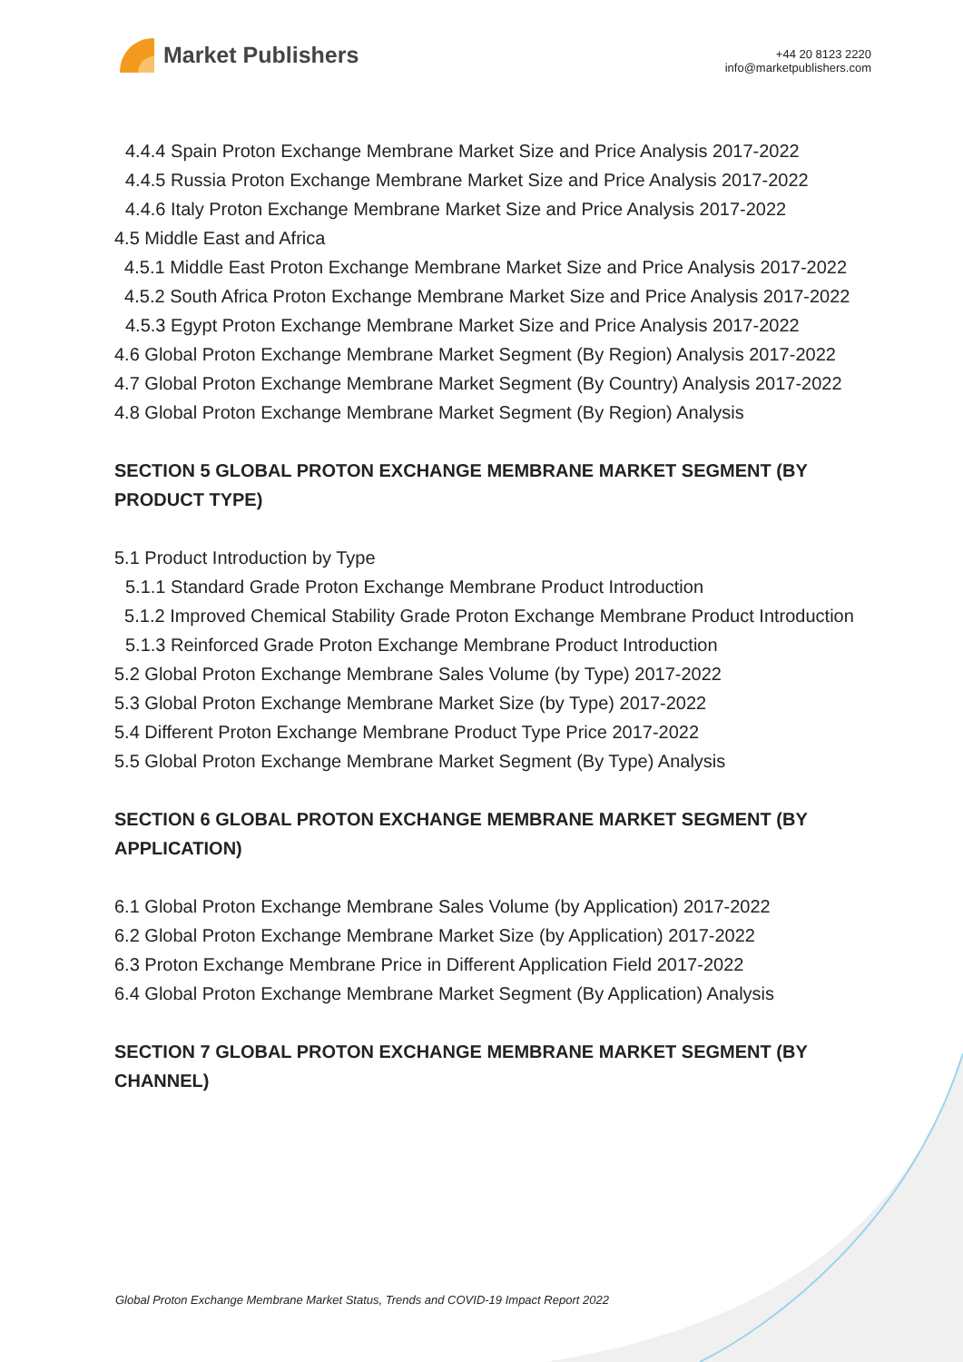Market Publishers
+44 20 8123 2220
info@marketpublishers.com
4.4.4 Spain Proton Exchange Membrane Market Size and Price Analysis 2017-2022
4.4.5 Russia Proton Exchange Membrane Market Size and Price Analysis 2017-2022
4.4.6 Italy Proton Exchange Membrane Market Size and Price Analysis 2017-2022
4.5 Middle East and Africa
4.5.1 Middle East Proton Exchange Membrane Market Size and Price Analysis 2017-2022
4.5.2 South Africa Proton Exchange Membrane Market Size and Price Analysis 2017-2022
4.5.3 Egypt Proton Exchange Membrane Market Size and Price Analysis 2017-2022
4.6 Global Proton Exchange Membrane Market Segment (By Region) Analysis 2017-2022
4.7 Global Proton Exchange Membrane Market Segment (By Country) Analysis 2017-2022
4.8 Global Proton Exchange Membrane Market Segment (By Region) Analysis
SECTION 5 GLOBAL PROTON EXCHANGE MEMBRANE MARKET SEGMENT (BY PRODUCT TYPE)
5.1 Product Introduction by Type
5.1.1 Standard Grade Proton Exchange Membrane Product Introduction
5.1.2 Improved Chemical Stability Grade Proton Exchange Membrane Product Introduction
5.1.3 Reinforced Grade Proton Exchange Membrane Product Introduction
5.2 Global Proton Exchange Membrane Sales Volume (by Type) 2017-2022
5.3 Global Proton Exchange Membrane Market Size (by Type) 2017-2022
5.4 Different Proton Exchange Membrane Product Type Price 2017-2022
5.5 Global Proton Exchange Membrane Market Segment (By Type) Analysis
SECTION 6 GLOBAL PROTON EXCHANGE MEMBRANE MARKET SEGMENT (BY APPLICATION)
6.1 Global Proton Exchange Membrane Sales Volume (by Application) 2017-2022
6.2 Global Proton Exchange Membrane Market Size (by Application) 2017-2022
6.3 Proton Exchange Membrane Price in Different Application Field 2017-2022
6.4 Global Proton Exchange Membrane Market Segment (By Application) Analysis
SECTION 7 GLOBAL PROTON EXCHANGE MEMBRANE MARKET SEGMENT (BY CHANNEL)
Global Proton Exchange Membrane Market Status, Trends and COVID-19 Impact Report 2022